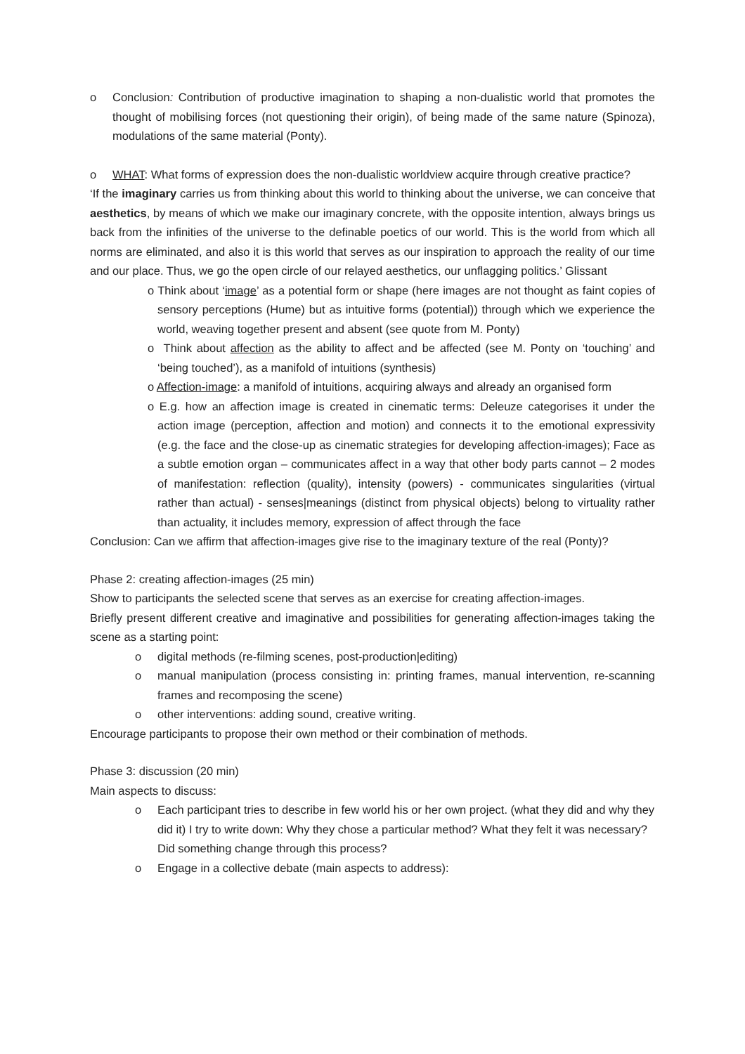o Conclusion: Contribution of productive imagination to shaping a non-dualistic world that promotes the thought of mobilising forces (not questioning their origin), of being made of the same nature (Spinoza), modulations of the same material (Ponty).
o WHAT: What forms of expression does the non-dualistic worldview acquire through creative practice?
‘If the imaginary carries us from thinking about this world to thinking about the universe, we can conceive that aesthetics, by means of which we make our imaginary concrete, with the opposite intention, always brings us back from the infinities of the universe to the definable poetics of our world. This is the world from which all norms are eliminated, and also it is this world that serves as our inspiration to approach the reality of our time and our place. Thus, we go the open circle of our relayed aesthetics, our unflagging politics.’ Glissant
o Think about ‘image’ as a potential form or shape (here images are not thought as faint copies of sensory perceptions (Hume) but as intuitive forms (potential)) through which we experience the world, weaving together present and absent (see quote from M. Ponty)
o Think about affection as the ability to affect and be affected (see M. Ponty on ‘touching’ and ‘being touched’), as a manifold of intuitions (synthesis)
o Affection-image: a manifold of intuitions, acquiring always and already an organised form
o E.g. how an affection image is created in cinematic terms: Deleuze categorises it under the action image (perception, affection and motion) and connects it to the emotional expressivity (e.g. the face and the close-up as cinematic strategies for developing affection-images); Face as a subtle emotion organ – communicates affect in a way that other body parts cannot – 2 modes of manifestation: reflection (quality), intensity (powers) - communicates singularities (virtual rather than actual) - senses|meanings (distinct from physical objects) belong to virtuality rather than actuality, it includes memory, expression of affect through the face
Conclusion: Can we affirm that affection-images give rise to the imaginary texture of the real (Ponty)?
Phase 2: creating affection-images (25 min)
Show to participants the selected scene that serves as an exercise for creating affection-images.
Briefly present different creative and imaginative and possibilities for generating affection-images taking the scene as a starting point:
o digital methods (re-filming scenes, post-production|editing)
o manual manipulation (process consisting in: printing frames, manual intervention, re-scanning frames and recomposing the scene)
o other interventions: adding sound, creative writing.
Encourage participants to propose their own method or their combination of methods.
Phase 3: discussion (20 min)
Main aspects to discuss:
o Each participant tries to describe in few world his or her own project. (what they did and why they did it) I try to write down: Why they chose a particular method? What they felt it was necessary? Did something change through this process?
o Engage in a collective debate (main aspects to address):